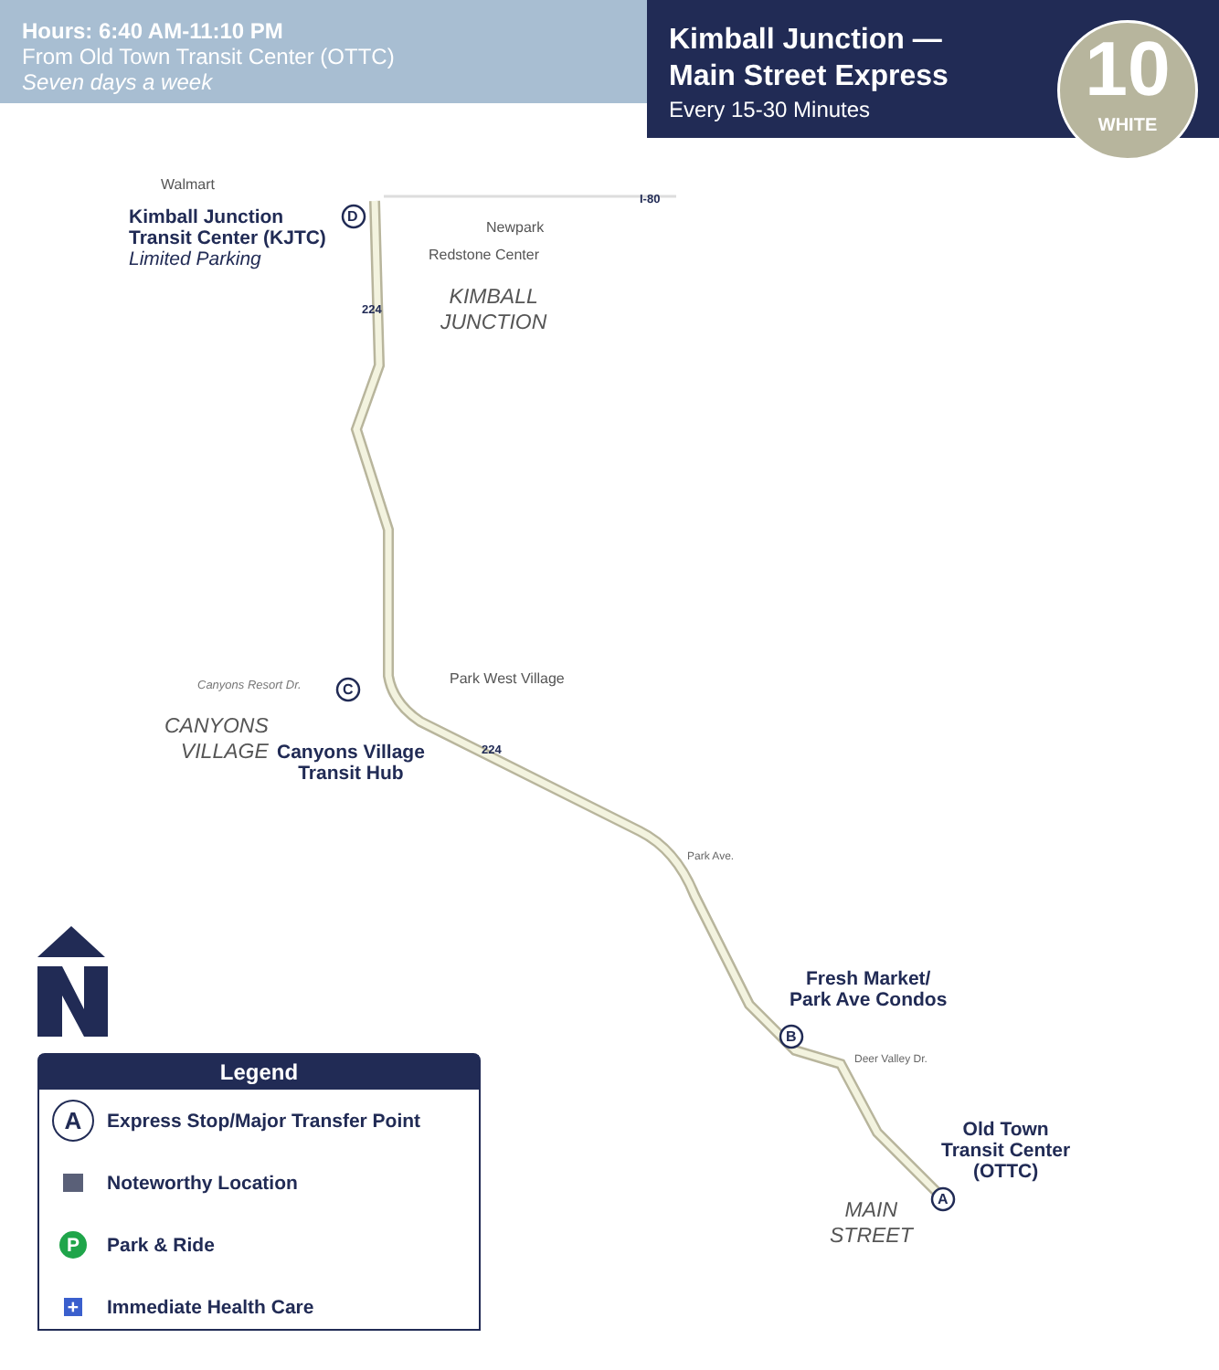Hours: 6:40 AM-11:10 PM
From Old Town Transit Center (OTTC)
Seven days a week
Kimball Junction —
Main Street Express
Every 15-30 Minutes
10
WHITE
Walmart
Newpark
Redstone Center
Park West Village
Canyons Resort Dr.
I-80
224
224
D
C
B
A
Park Ave.
Deer Valley Dr.
Kimball Junction
Transit Center (KJTC)
Limited Parking
Canyons Village
Transit Hub
Fresh Market/
Park Ave Condos
Old Town
Transit Center
(OTTC)
KIMBALL
JUNCTION
CANYONS
VILLAGE
MAIN
STREET
Legend
A
Express Stop/Major Transfer Point
Noteworthy Location
P
Park & Ride
+
Immediate Health Care